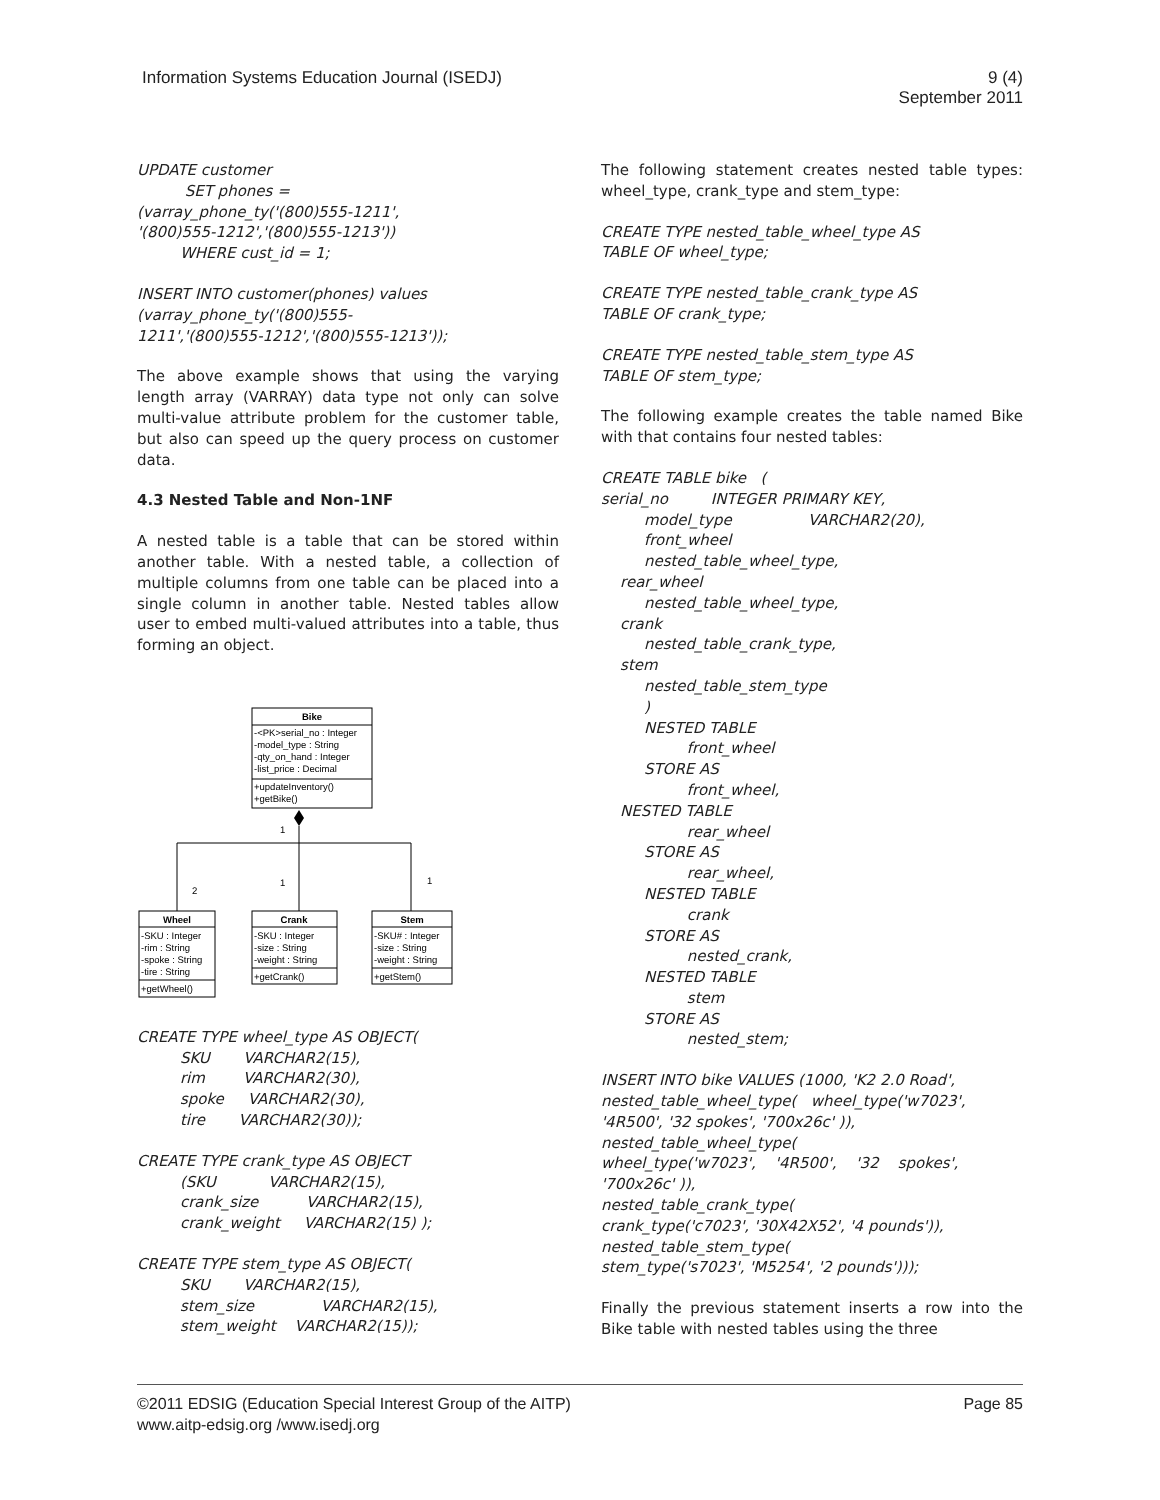Information Systems Education Journal (ISEDJ)
9 (4)
September 2011
UPDATE customer SET phones = (varray_phone_ty('(800)555-1211', '(800)555-1212','(800)555-1213')) WHERE cust_id = 1;
INSERT INTO customer(phones) values (varray_phone_ty('(800)555- 1211','(800)555-1212','(800)555-1213'));
The above example shows that using the varying length array (VARRAY) data type not only can solve multi-value attribute problem for the customer table, but also can speed up the query process on customer data.
4.3 Nested Table and Non-1NF
A nested table is a table that can be stored within another table. With a nested table, a collection of multiple columns from one table can be placed into a single column in another table. Nested tables allow user to embed multi-valued attributes into a table, thus forming an object.
Bike
-<PK>serial_no : Integer
-model_type : String
-qty_on_hand : Integer
-list_price : Decimal
+updateInventory()
+getBike()
1
2
1
1
Wheel
-SKU : Integer
-rim : String
-spoke : String
-tire : String
+getWheel()
Crank
-SKU : Integer
-size : String
-weight : String
+getCrank()
Stem
-SKU# : Integer
-size : String
-weight : String
+getStem()
CREATE TYPE wheel_type AS OBJECT( SKU VARCHAR2(15), rim VARCHAR2(30), spoke VARCHAR2(30), tire VARCHAR2(30));
CREATE TYPE crank_type AS OBJECT (SKU VARCHAR2(15), crank_size VARCHAR2(15), crank_weight VARCHAR2(15) );
CREATE TYPE stem_type AS OBJECT( SKU VARCHAR2(15), stem_size VARCHAR2(15), stem_weight VARCHAR2(15));
The following statement creates nested table types: wheel_type, crank_type and stem_type:
CREATE TYPE nested_table_wheel_type AS TABLE OF wheel_type;
CREATE TYPE nested_table_crank_type AS TABLE OF crank_type;
CREATE TYPE nested_table_stem_type AS TABLE OF stem_type;
The following example creates the table named Bike with that contains four nested tables:
CREATE TABLE bike ( serial_no INTEGER PRIMARY KEY, model_type VARCHAR2(20), front_wheel nested_table_wheel_type, rear_wheel nested_table_wheel_type, crank nested_table_crank_type, stem nested_table_stem_type ) NESTED TABLE front_wheel STORE AS front_wheel, NESTED TABLE rear_wheel STORE AS rear_wheel, NESTED TABLE crank STORE AS nested_crank, NESTED TABLE stem STORE AS nested_stem;
INSERT INTO bike VALUES (1000, 'K2 2.0 Road', nested_table_wheel_type( wheel_type('w7023', '4R500', '32 spokes', '700x26c' )), nested_table_wheel_type( wheel_type('w7023', '4R500', '32 spokes', '700x26c' )), nested_table_crank_type( crank_type('c7023', '30X42X52', '4 pounds')), nested_table_stem_type( stem_type('s7023', 'M5254', '2 pounds')));
Finally the previous statement inserts a row into the Bike table with nested tables using the three
©2011 EDSIG (Education Special Interest Group of the AITP)
www.aitp-edsig.org /www.isedj.org Page 85